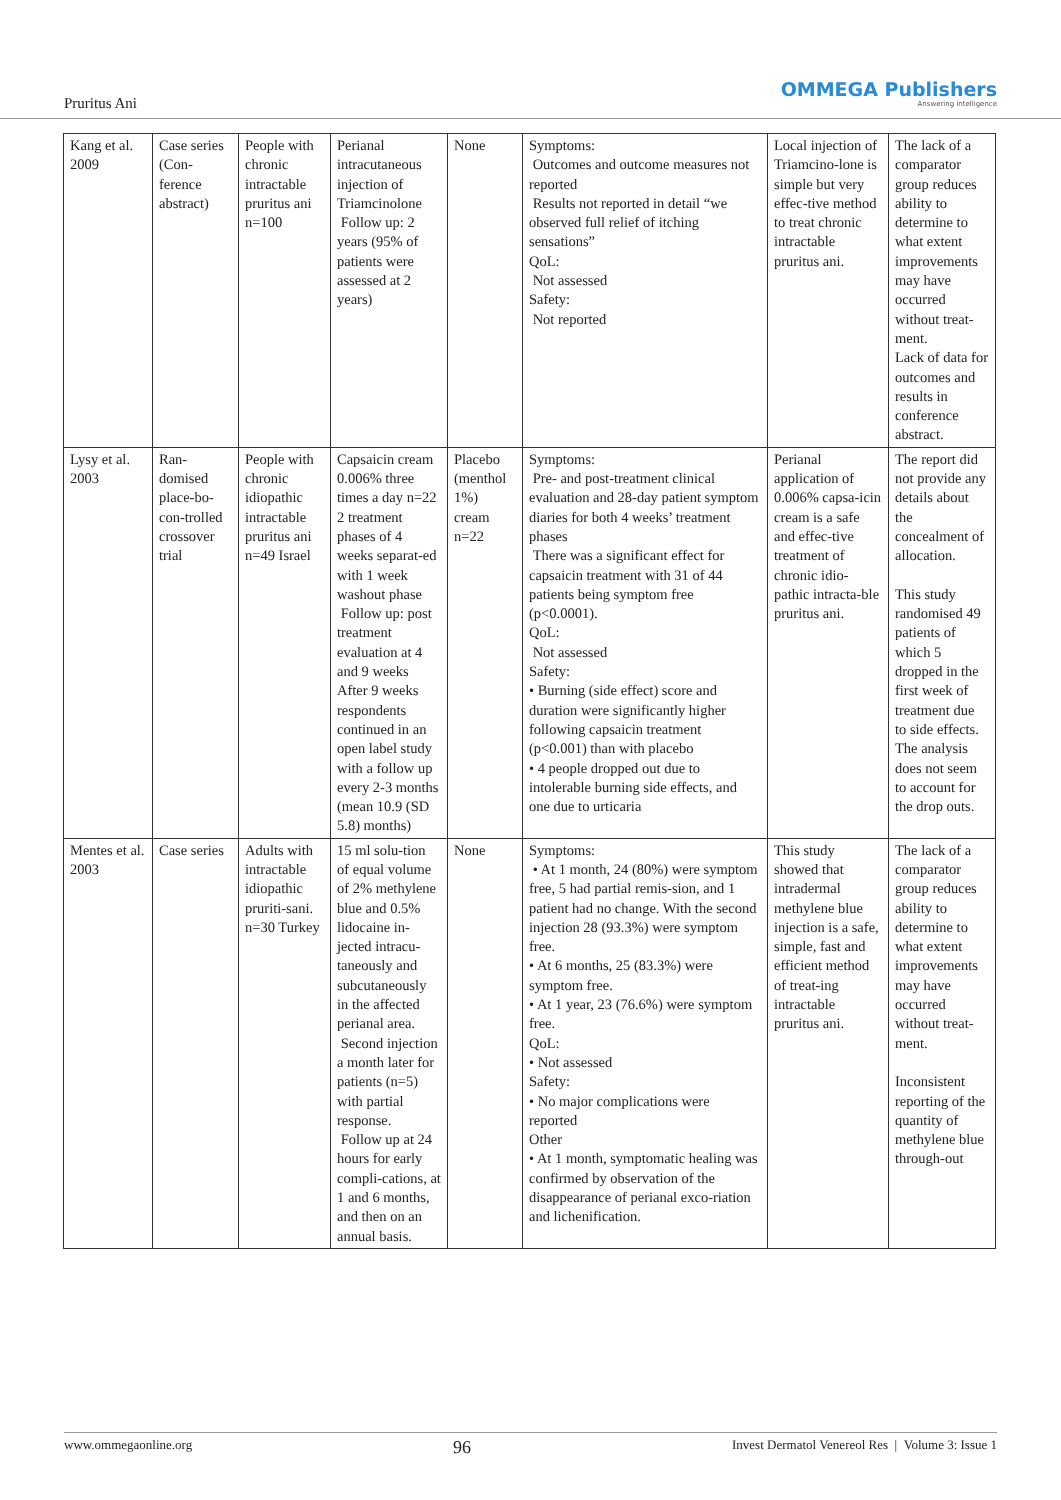Pruritus Ani OMMEGA Publishers
Answering intelligence
| Kang et al. 2009 | Case series (Con-ference abstract) | People with chronic intractable pruritus ani n=100 | Perianal intracutaneous injection of Triamcinolone Follow up: 2 years (95% of patients were assessed at 2 years) | None | Symptoms: Outcomes and outcome measures not reported Results not reported in detail “we observed full relief of itching sensations” QoL: Not assessed Safety: Not reported | Local injection of Triamcino-lone is simple but very effec-tive method to treat chronic intractable pruritus ani. | The lack of a comparator group reduces ability to determine to what extent improvements may have occurred without treat-ment. Lack of data for outcomes and results in conference abstract. |
| Lysy et al. 2003 | Ran-domised place-bo-con-trolled crossover trial | People with chronic idiopathic intractable pruritus ani n=49 Israel | Capsaicin cream 0.006% three times a day n=22 2 treatment phases of 4 weeks separat-ed with 1 week washout phase Follow up: post treatment evaluation at 4 and 9 weeks After 9 weeks respondents continued in an open label study with a follow up every 2-3 months (mean 10.9 (SD 5.8) months) | Placebo (menthol 1%) cream n=22 | Symptoms: Pre- and post-treatment clinical evaluation and 28-day patient symptom diaries for both 4 weeks’ treatment phases There was a significant effect for capsaicin treatment with 31 of 44 patients being symptom free (p<0.0001). QoL: Not assessed Safety: • Burning (side effect) score and duration were significantly higher following capsaicin treatment (p<0.001) than with placebo • 4 people dropped out due to intolerable burning side effects, and one due to urticaria | Perianal application of 0.006% capsa-icin cream is a safe and effec-tive treatment of chronic idio-pathic intracta-ble pruritus ani. | The report did not provide any details about the concealment of allocation. This study randomised 49 patients of which 5 dropped in the first week of treatment due to side effects. The analysis does not seem to account for the drop outs. |
| Mentes et al. 2003 | Case series | Adults with intractable idiopathic pruriti-sani. n=30 Turkey | 15 ml solu-tion of equal volume of 2% methylene blue and 0.5% lidocaine in-jected intracu-taneously and subcutaneously in the affected perianal area. Second injection a month later for patients (n=5) with partial response. Follow up at 24 hours for early compli-cations, at 1 and 6 months, and then on an annual basis. | None | Symptoms: • At 1 month, 24 (80%) were symptom free, 5 had partial remis-sion, and 1 patient had no change. With the second injection 28 (93.3%) were symptom free. • At 6 months, 25 (83.3%) were symptom free. • At 1 year, 23 (76.6%) were symptom free. QoL: • Not assessed Safety: • No major complications were reported Other • At 1 month, symptomatic healing was confirmed by observation of the disappearance of perianal exco-riation and lichenification. | This study showed that intradermal methylene blue injection is a safe, simple, fast and efficient method of treat-ing intractable pruritus ani. | The lack of a comparator group reduces ability to determine to what extent improvements may have occurred without treat-ment. Inconsistent reporting of the quantity of methylene blue through-out |
www.ommegaonline.org 96 Invest Dermatol Venereol Res | Volume 3: Issue 1